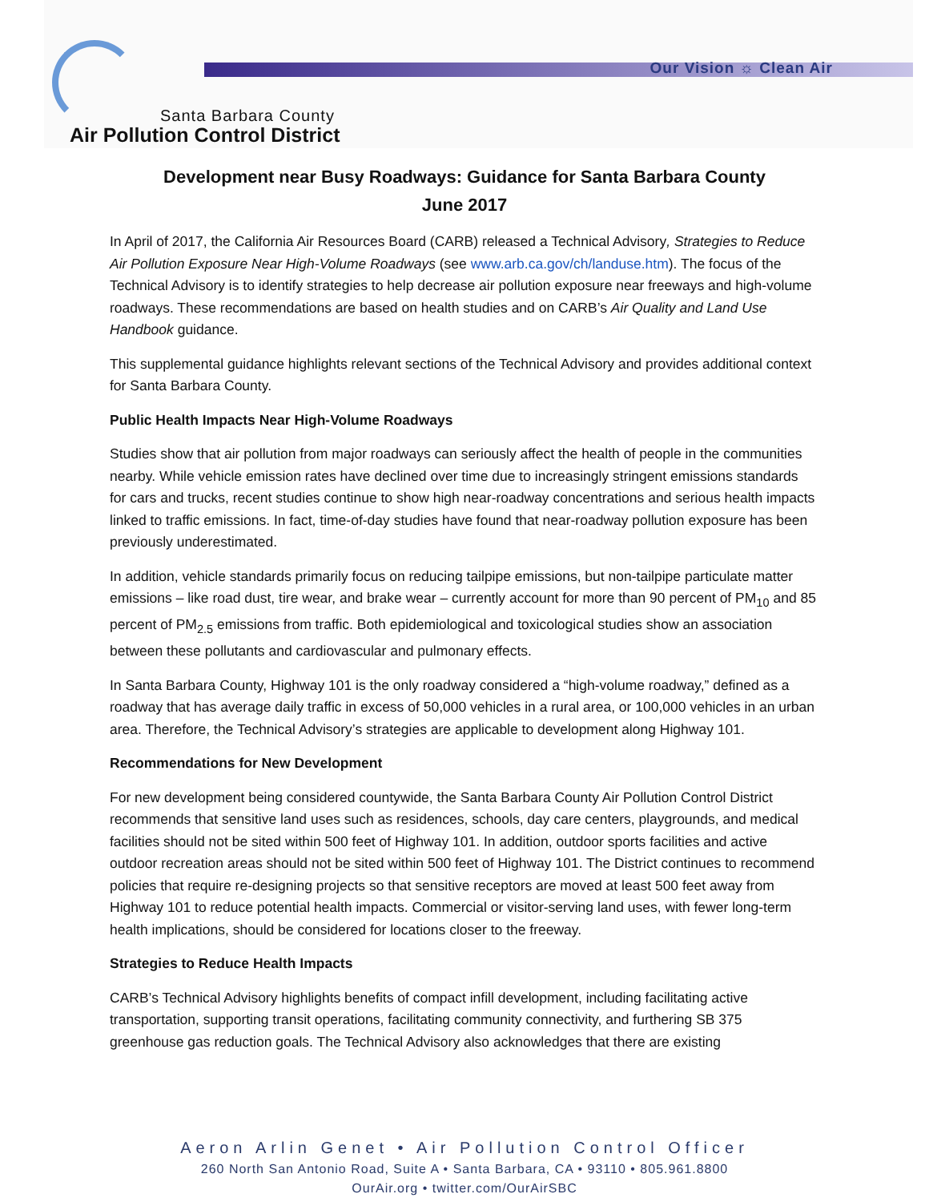Our Vision ☼ Clean Air
Santa Barbara County
Air Pollution Control District
Development near Busy Roadways: Guidance for Santa Barbara County
June 2017
In April of 2017, the California Air Resources Board (CARB) released a Technical Advisory, Strategies to Reduce Air Pollution Exposure Near High-Volume Roadways (see www.arb.ca.gov/ch/landuse.htm). The focus of the Technical Advisory is to identify strategies to help decrease air pollution exposure near freeways and high-volume roadways. These recommendations are based on health studies and on CARB’s Air Quality and Land Use Handbook guidance.
This supplemental guidance highlights relevant sections of the Technical Advisory and provides additional context for Santa Barbara County.
Public Health Impacts Near High-Volume Roadways
Studies show that air pollution from major roadways can seriously affect the health of people in the communities nearby. While vehicle emission rates have declined over time due to increasingly stringent emissions standards for cars and trucks, recent studies continue to show high near-roadway concentrations and serious health impacts linked to traffic emissions. In fact, time-of-day studies have found that near-roadway pollution exposure has been previously underestimated.
In addition, vehicle standards primarily focus on reducing tailpipe emissions, but non-tailpipe particulate matter emissions – like road dust, tire wear, and brake wear – currently account for more than 90 percent of PM<sub>10</sub> and 85 percent of PM<sub>2.5</sub> emissions from traffic. Both epidemiological and toxicological studies show an association between these pollutants and cardiovascular and pulmonary effects.
In Santa Barbara County, Highway 101 is the only roadway considered a “high-volume roadway,” defined as a roadway that has average daily traffic in excess of 50,000 vehicles in a rural area, or 100,000 vehicles in an urban area. Therefore, the Technical Advisory’s strategies are applicable to development along Highway 101.
Recommendations for New Development
For new development being considered countywide, the Santa Barbara County Air Pollution Control District recommends that sensitive land uses such as residences, schools, day care centers, playgrounds, and medical facilities should not be sited within 500 feet of Highway 101. In addition, outdoor sports facilities and active outdoor recreation areas should not be sited within 500 feet of Highway 101. The District continues to recommend policies that require re-designing projects so that sensitive receptors are moved at least 500 feet away from Highway 101 to reduce potential health impacts. Commercial or visitor-serving land uses, with fewer long-term health implications, should be considered for locations closer to the freeway.
Strategies to Reduce Health Impacts
CARB’s Technical Advisory highlights benefits of compact infill development, including facilitating active transportation, supporting transit operations, facilitating community connectivity, and furthering SB 375 greenhouse gas reduction goals. The Technical Advisory also acknowledges that there are existing
Aeron Arlin Genet • Air Pollution Control Officer
260 North San Antonio Road, Suite A • Santa Barbara, CA • 93110 • 805.961.8800
OurAir.org • twitter.com/OurAirSBC